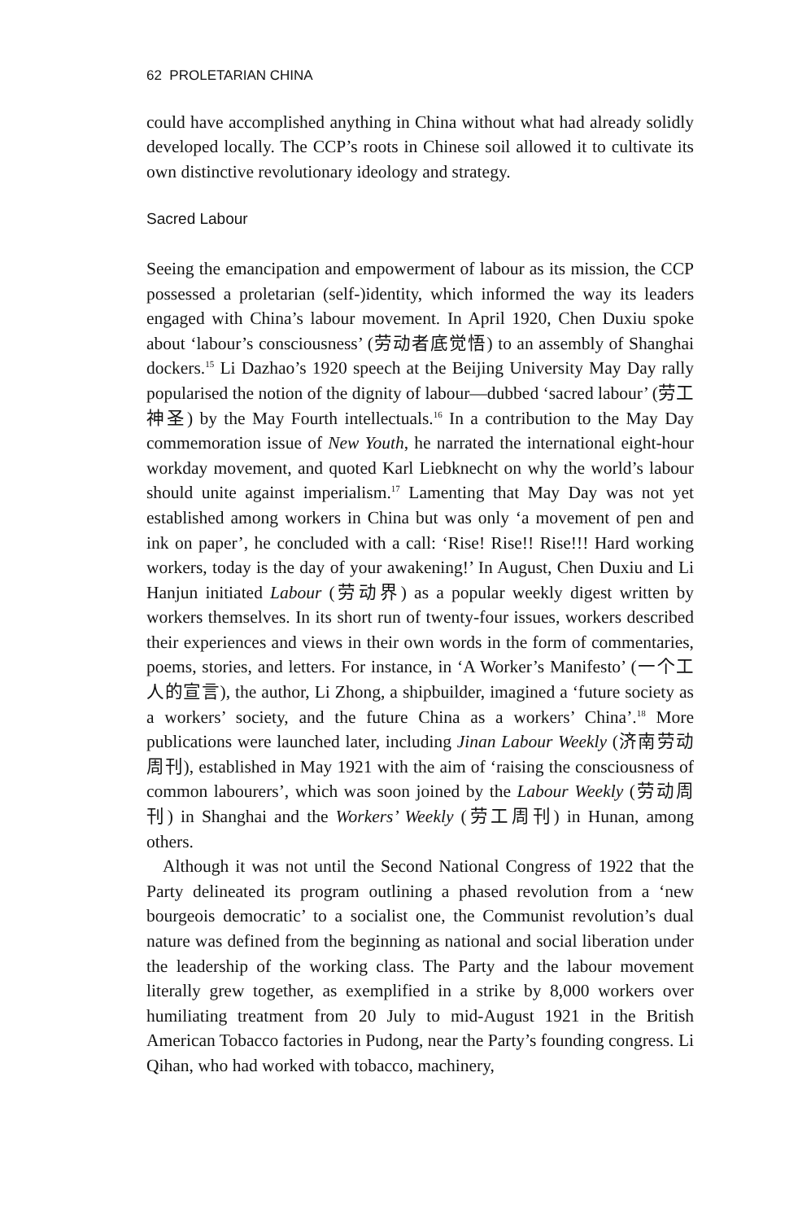62 PROLETARIAN CHINA
could have accomplished anything in China without what had already solidly developed locally. The CCP’s roots in Chinese soil allowed it to cultivate its own distinctive revolutionary ideology and strategy.
Sacred Labour
Seeing the emancipation and empowerment of labour as its mission, the CCP possessed a proletarian (self-)identity, which informed the way its leaders engaged with China’s labour movement. In April 1920, Chen Duxiu spoke about ‘labour’s consciousness’ (劳动者底觉悟) to an assembly of Shanghai dockers.<sup>15</sup> Li Dazhao’s 1920 speech at the Beijing University May Day rally popularised the notion of the dignity of labour—dubbed ‘sacred labour’ (劳工神圣) by the May Fourth intellectuals.<sup>16</sup> In a contribution to the May Day commemoration issue of New Youth, he narrated the international eight-hour workday movement, and quoted Karl Liebknecht on why the world’s labour should unite against imperialism.<sup>17</sup> Lamenting that May Day was not yet established among workers in China but was only ‘a movement of pen and ink on paper’, he concluded with a call: ‘Rise! Rise!! Rise!!! Hard working workers, today is the day of your awakening!’ In August, Chen Duxiu and Li Hanjun initiated Labour (劳动界) as a popular weekly digest written by workers themselves. In its short run of twenty-four issues, workers described their experiences and views in their own words in the form of commentaries, poems, stories, and letters. For instance, in ‘A Worker’s Manifesto’ (一个工人的宣言), the author, Li Zhong, a shipbuilder, imagined a ‘future society as a workers’ society, and the future China as a workers’ China’.<sup>18</sup> More publications were launched later, including Jinan Labour Weekly (济南劳动周刊), established in May 1921 with the aim of ‘raising the consciousness of common labourers’, which was soon joined by the Labour Weekly (劳动周刊) in Shanghai and the Workers’ Weekly (劳工周刊) in Hunan, among others.
Although it was not until the Second National Congress of 1922 that the Party delineated its program outlining a phased revolution from a ‘new bourgeois democratic’ to a socialist one, the Communist revolution’s dual nature was defined from the beginning as national and social liberation under the leadership of the working class. The Party and the labour movement literally grew together, as exemplified in a strike by 8,000 workers over humiliating treatment from 20 July to mid-August 1921 in the British American Tobacco factories in Pudong, near the Party’s founding congress. Li Qihan, who had worked with tobacco, machinery,